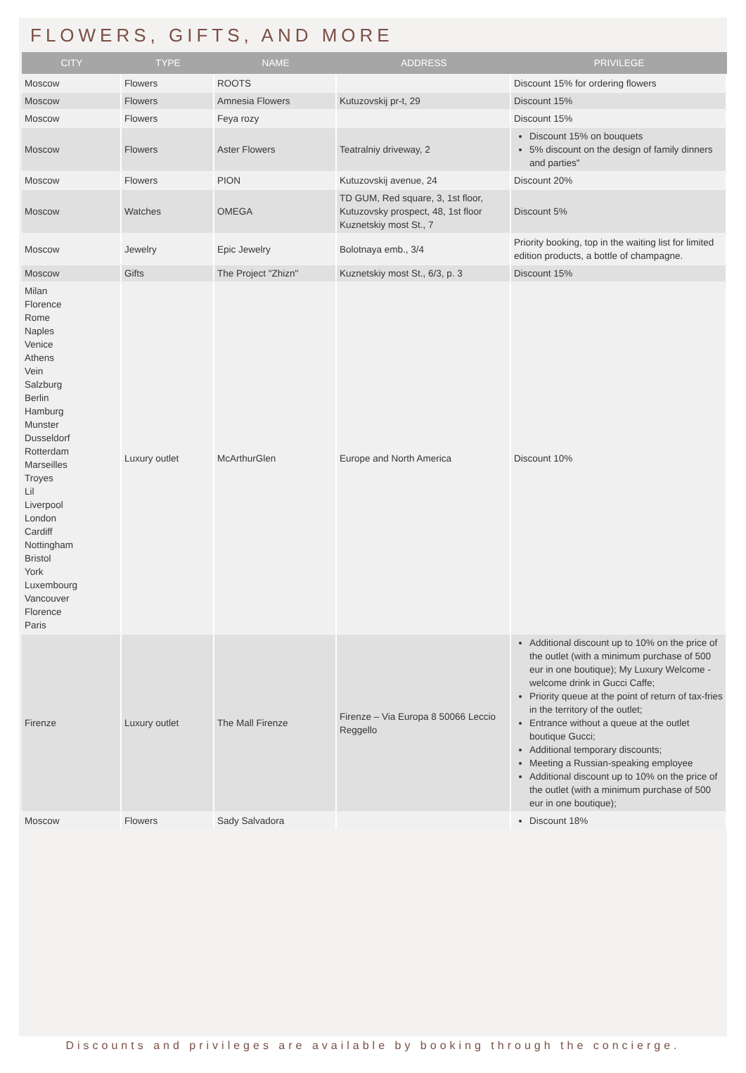FLOWERS, GIFTS, AND MORE
| CITY | TYPE | NAME | ADDRESS | PRIVILEGE |
| --- | --- | --- | --- | --- |
| Moscow | Flowers | ROOTS | | Discount 15% for ordering flowers |
| Moscow | Flowers | Amnesia Flowers | Kutuzovskij pr-t, 29 | Discount 15% |
| Moscow | Flowers | Feya rozy | | Discount 15% |
| Moscow | Flowers | Aster Flowers | Teatralniy driveway, 2 | Discount 15% on bouquets 5% discount on the design of family dinners and parties" |
| Moscow | Flowers | PION | Kutuzovskij avenue, 24 | Discount 20% |
| Moscow | Watches | OMEGA | TD GUM, Red square, 3, 1st floor, Kutuzovsky prospect, 48, 1st floor Kuznetskiy most St., 7 | Discount 5% |
| Moscow | Jewelry | Epic Jewelry | Bolotnaya emb., 3/4 | Priority booking, top in the waiting list for limited edition products, a bottle of champagne. |
| Moscow | Gifts | The Project "Zhizn" | Kuznetskiy most St., 6/3, p. 3 | Discount 15% |
| Milan Florence Rome Naples Venice Athens Vein Salzburg Berlin Hamburg Munster Dusseldorf Rotterdam Marseilles Troyes Lil Liverpool London Cardiff Nottingham Bristol York Luxembourg Vancouver Florence Paris | Luxury outlet | McArthurGlen | Europe and North America | Discount 10% |
| Firenze | Luxury outlet | The Mall Firenze | Firenze – Via Europa 8 50066 Leccio Reggello | Additional discount up to 10% on the price of the outlet (with a minimum purchase of 500 eur in one boutique); My Luxury Welcome - welcome drink in Gucci Caffe; Priority queue at the point of return of tax-fries in the territory of the outlet; Entrance without a queue at the outlet boutique Gucci; Additional temporary discounts; Meeting a Russian-speaking employee Additional discount up to 10% on the price of the outlet (with a minimum purchase of 500 eur in one boutique); |
| Moscow | Flowers | Sady Salvadora | | Discount 18% |
Discounts and privileges are available by booking through the concierge.